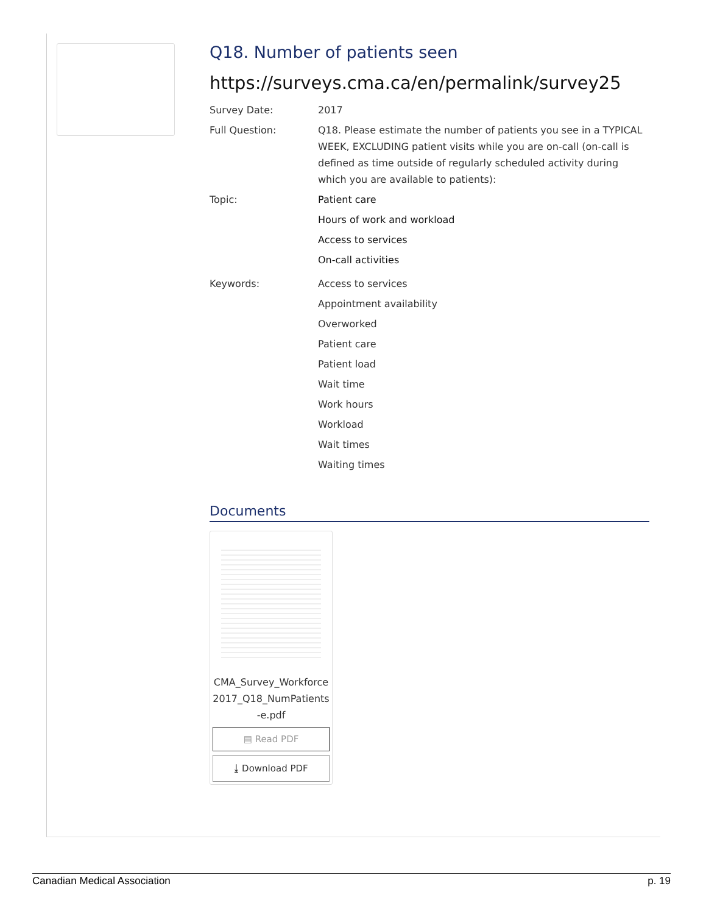Q18. Number of patients seen
https://surveys.cma.ca/en/permalink/survey25
Survey Date: 2017
Full Question: Q18. Please estimate the number of patients you see in a TYPICAL WEEK, EXCLUDING patient visits while you are on-call (on-call is defined as time outside of regularly scheduled activity during which you are available to patients):
Topic: Patient care
Hours of work and workload
Access to services
On-call activities
Keywords: Access to services
Appointment availability
Overworked
Patient care
Patient load
Wait time
Work hours
Workload
Wait times
Waiting times
Documents
CMA_Survey_Workforce2017_Q18_NumPatients-e.pdf
▤ Read PDF
⤓ Download PDF
Canadian Medical Association p. 19